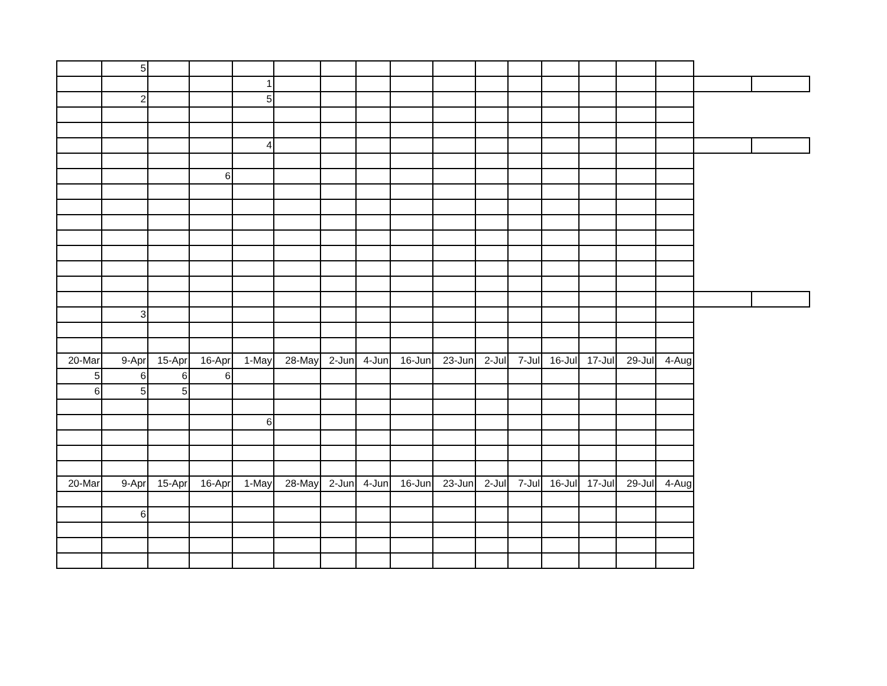| | 5 | | | | | | | | | | | | | | | | |
| | | | | 1 | | | | | | | | | | | | | |
| | 2 | | | 5 | | | | | | | | | | | | | |
| | | | | 4 | | | | | | | | | | | | | |
| | | | 6 | | | | | | | | | | | | | | |
| | 3 | | | | | | | | | | | | | | | | |
| 20-Mar | 9-Apr | 15-Apr | 16-Apr | 1-May | 28-May | 2-Jun | 4-Jun | 16-Jun | 23-Jun | 2-Jul | 7-Jul | 16-Jul | 17-Jul | 29-Jul | 4-Aug | | |
| 5 | 6 | 6 | 6 | | | | | | | | | | | | | | |
| 6 | 5 | 5 | | | | | | | | | | | | | | | |
| | | | | 6 | | | | | | | | | | | | | |
| 20-Mar | 9-Apr | 15-Apr | 16-Apr | 1-May | 28-May | 2-Jun | 4-Jun | 16-Jun | 23-Jun | 2-Jul | 7-Jul | 16-Jul | 17-Jul | 29-Jul | 4-Aug | | |
| | 6 | | | | | | | | | | | | | | | | |